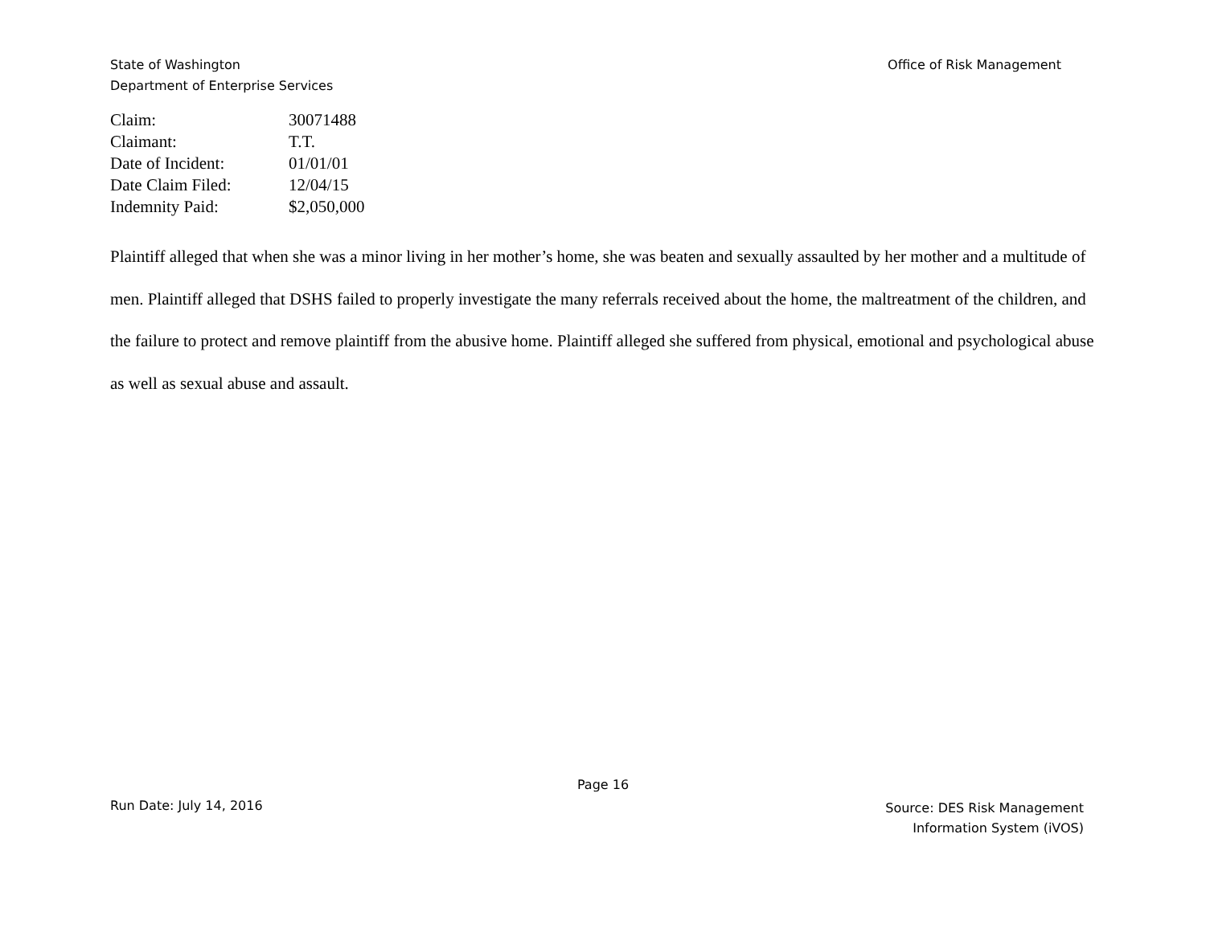Office of Risk Management State of Washington
Department of Enterprise Services
| Claim: | 30071488 |
| Claimant: | T.T. |
| Date of Incident: | 01/01/01 |
| Date Claim Filed: | 12/04/15 |
| Indemnity Paid: | $2,050,000 |
Plaintiff alleged that when she was a minor living in her mother’s home, she was beaten and sexually assaulted by her mother and a multitude of men. Plaintiff alleged that DSHS failed to properly investigate the many referrals received about the home, the maltreatment of the children, and the failure to protect and remove plaintiff from the abusive home. Plaintiff alleged she suffered from physical, emotional and psychological abuse as well as sexual abuse and assault.
Page 16
Run Date: July 14, 2016
Source: DES Risk Management
Information System (iVOS)